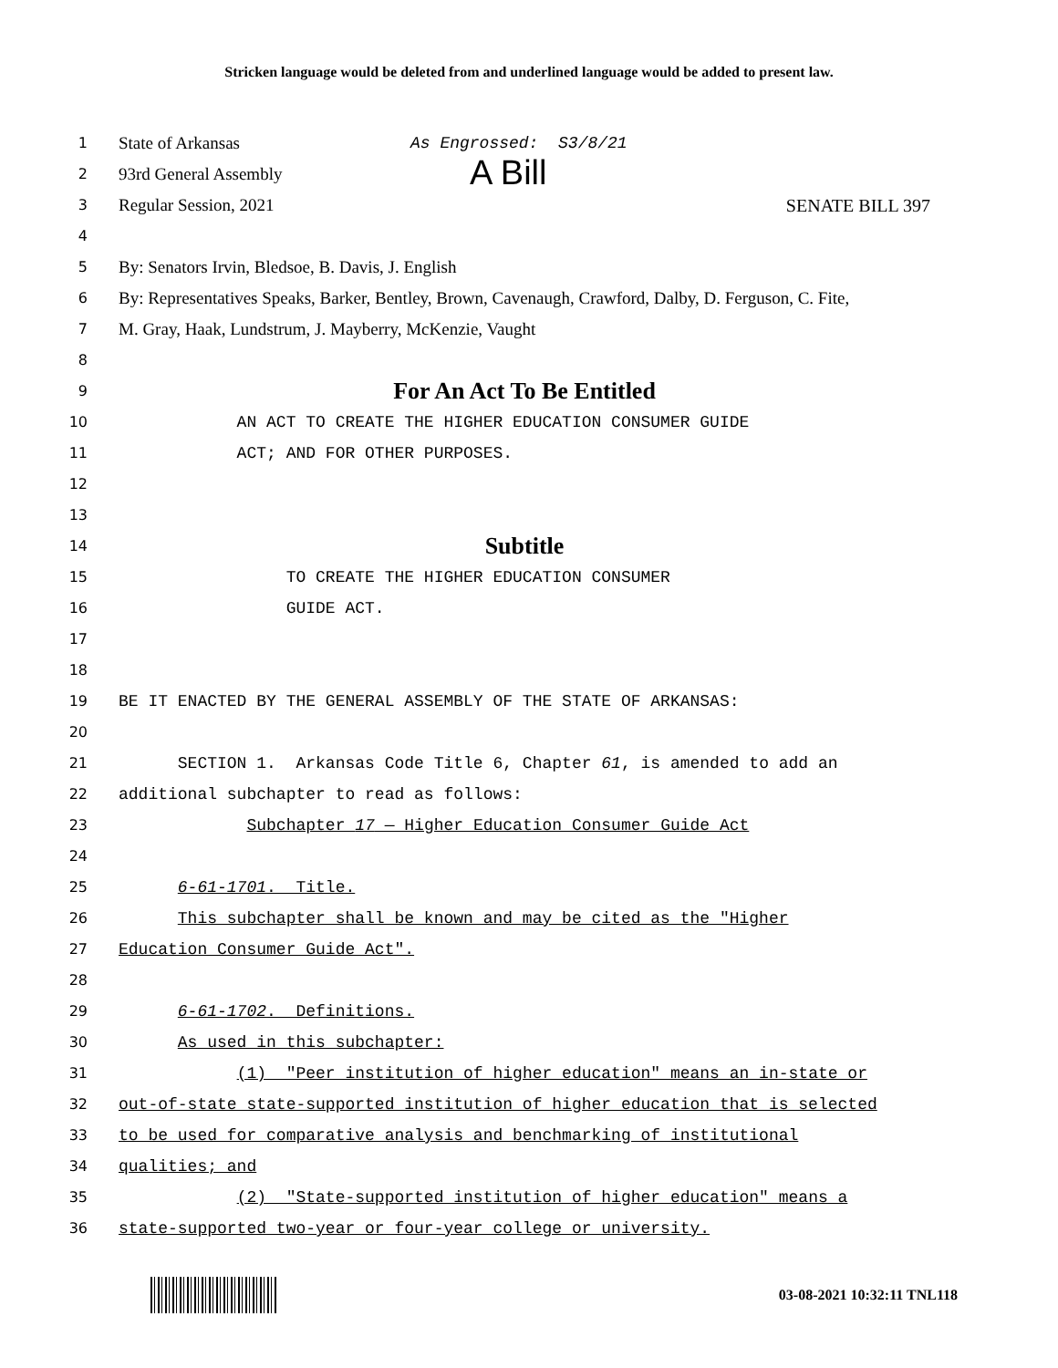Stricken language would be deleted from and underlined language would be added to present law.
1
State of Arkansas As Engrossed: S3/8/21
2
93rd General Assembly A Bill
3
Regular Session, 2021 SENATE BILL 397
4
5
By: Senators Irvin, Bledsoe, B. Davis, J. English
6
By: Representatives Speaks, Barker, Bentley, Brown, Cavenaugh, Crawford, Dalby, D. Ferguson, C. Fite,
7
M. Gray, Haak, Lundstrum, J. Mayberry, McKenzie, Vaught
8
9
For An Act To Be Entitled
10 AN ACT TO CREATE THE HIGHER EDUCATION CONSUMER GUIDE
11 ACT; AND FOR OTHER PURPOSES.
12
13
14
Subtitle
15 TO CREATE THE HIGHER EDUCATION CONSUMER
16 GUIDE ACT.
17
18
19 BE IT ENACTED BY THE GENERAL ASSEMBLY OF THE STATE OF ARKANSAS:
20
21 SECTION 1. Arkansas Code Title 6, Chapter 61, is amended to add an
22 additional subchapter to read as follows:
23 Subchapter 17 — Higher Education Consumer Guide Act
24
25 6-61-1701. Title.
26 This subchapter shall be known and may be cited as the "Higher
27 Education Consumer Guide Act".
28
29 6-61-1702. Definitions.
30 As used in this subchapter:
31 (1) "Peer institution of higher education" means an in-state or
32 out-of-state state-supported institution of higher education that is selected
33 to be used for comparative analysis and benchmarking of institutional
34 qualities; and
35 (2) "State-supported institution of higher education" means a
36 state-supported two-year or four-year college or university.
03-08-2021 10:32:11 TNL118